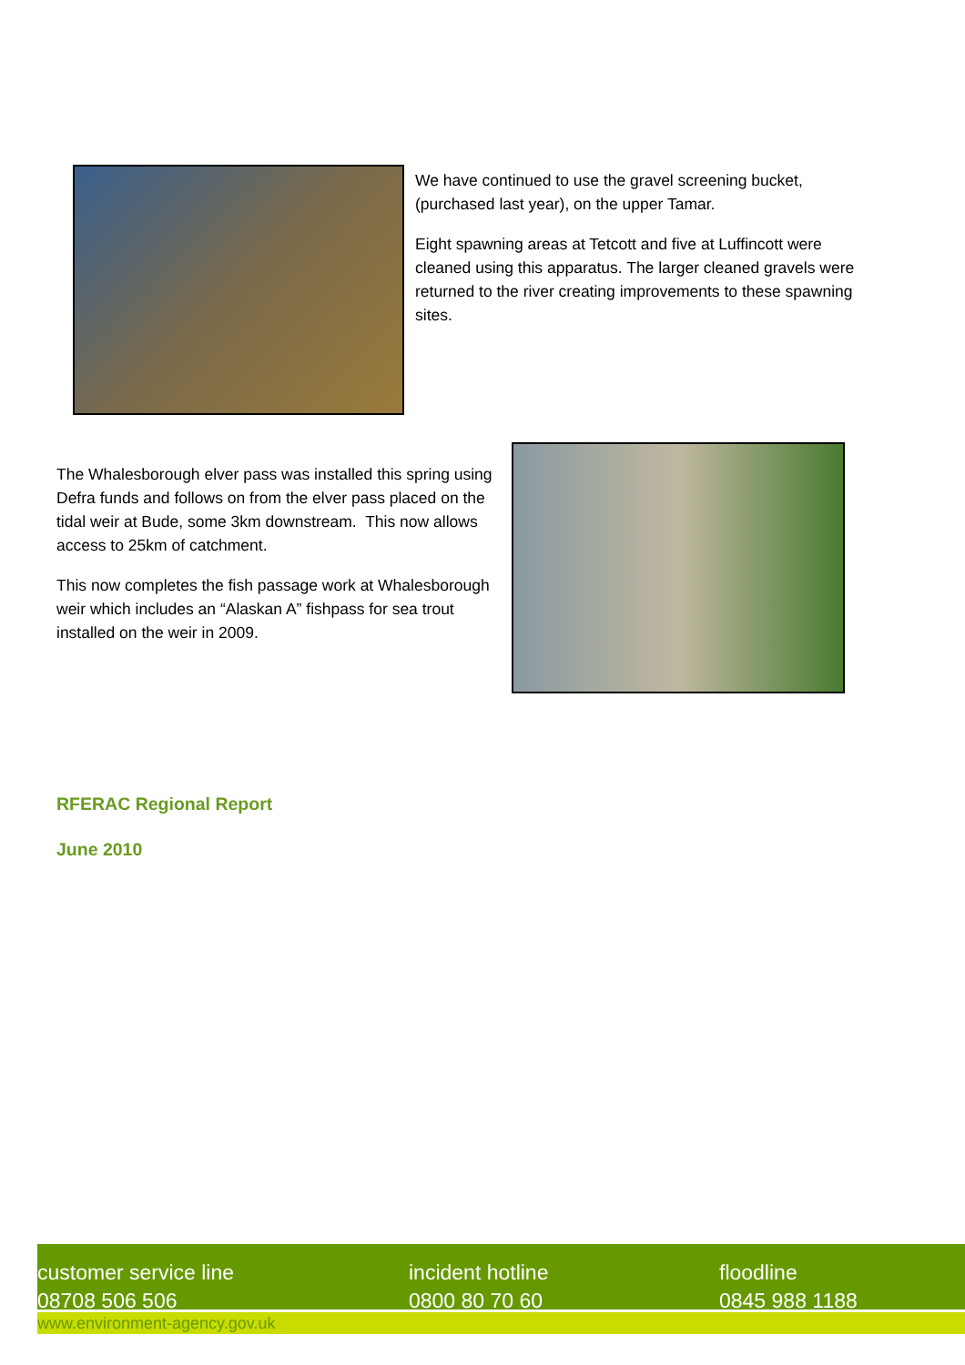We have continued to use the gravel screening bucket, (purchased last year), on the upper Tamar.
Eight spawning areas at Tetcott and five at Luffincott were cleaned using this apparatus. The larger cleaned gravels were returned to the river creating improvements to these spawning sites.
The Whalesborough elver pass was installed this spring using Defra funds and follows on from the elver pass placed on the tidal weir at Bude, some 3km downstream. This now allows access to 25km of catchment.
This now completes the fish passage work at Whalesborough weir which includes an “Alaskan A” fishpass for sea trout installed on the weir in 2009.
RFERAC Regional Report
June 2010
customer service line
08708 506 506
incident hotline
0800 80 70 60
floodline
0845 988 1188
www.environment-agency.gov.uk